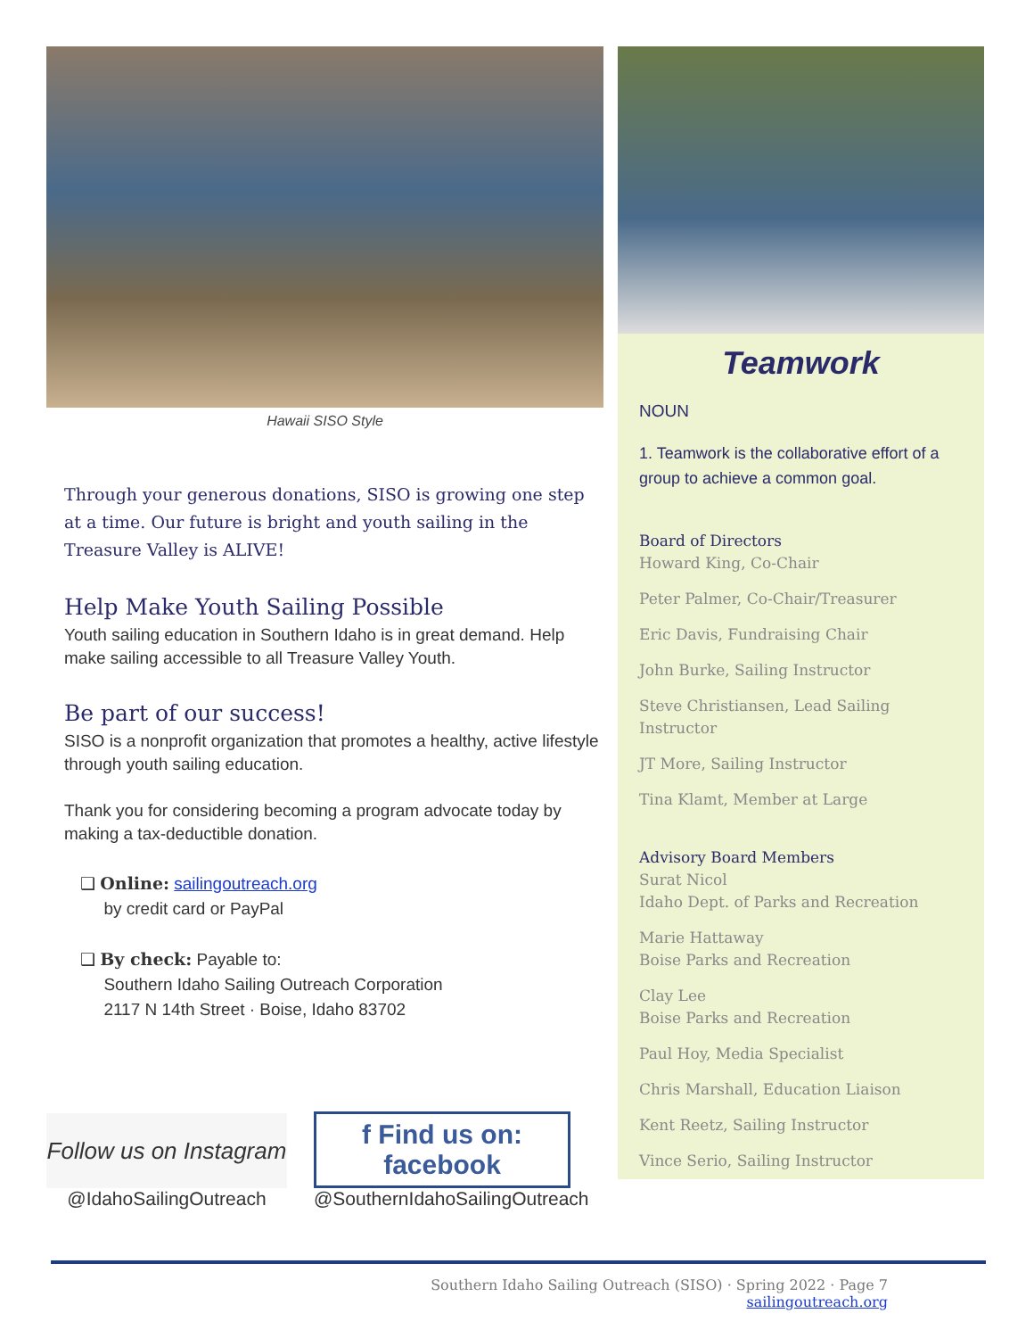Hawaii SISO Style
Through your generous donations, SISO is growing one step at a time. Our future is bright and youth sailing in the Treasure Valley is ALIVE!
Help Make Youth Sailing Possible
Youth sailing education in Southern Idaho is in great demand. Help make sailing accessible to all Treasure Valley Youth.
Be part of our success!
SISO is a nonprofit organization that promotes a healthy, active lifestyle through youth sailing education.
Thank you for considering becoming a program advocate today by making a tax-deductible donation.
❑ Online: sailingoutreach.org
by credit card or PayPal
❑ By check: Payable to:
Southern Idaho Sailing Outreach Corporation
2117 N 14th Street · Boise, Idaho 83702
Follow us on Instagram
@IdahoSailingOutreach
f Find us on: facebook
@SouthernIdahoSailingOutreach
Teamwork
NOUN
1. Teamwork is the collaborative effort of a group to achieve a common goal.
Board of Directors
Howard King, Co-Chair
Peter Palmer, Co-Chair/Treasurer
Eric Davis, Fundraising Chair
John Burke, Sailing Instructor
Steve Christiansen, Lead Sailing Instructor
JT More, Sailing Instructor
Tina Klamt, Member at Large
Advisory Board Members
Surat Nicol
Idaho Dept. of Parks and Recreation
Marie Hattaway
Boise Parks and Recreation
Clay Lee
Boise Parks and Recreation
Paul Hoy, Media Specialist
Chris Marshall, Education Liaison
Kent Reetz, Sailing Instructor
Vince Serio, Sailing Instructor
Southern Idaho Sailing Outreach (SISO) · Spring 2022 · Page 7
sailingoutreach.org